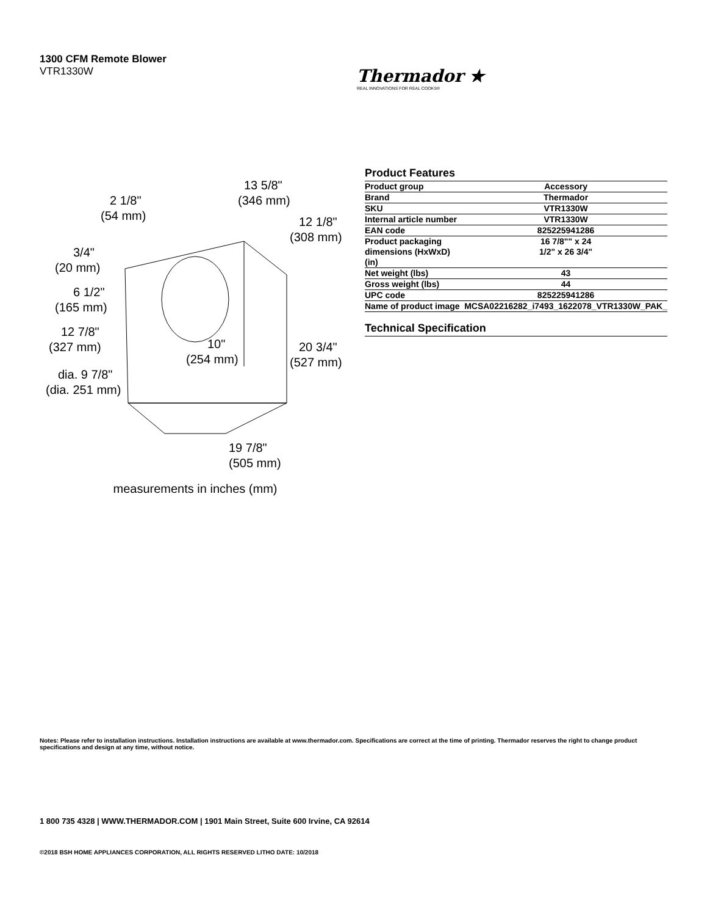1300 CFM Remote Blower
VTR1330W
Thermador ★
REAL INNOVATIONS FOR REAL COOKS®
13 5/8"
(346 mm)
2 1/8"
(54 mm)
12 1/8"
(308 mm)
3/4"
(20 mm)
6 1/2"
(165 mm)
12 7/8"
(327 mm)
10"
(254 mm)
20 3/4"
(527 mm)
dia. 9 7/8"
(dia. 251 mm)
19 7/8"
(505 mm)
measurements in inches (mm)
Product Features
| Product group | Accessory |
| Brand | Thermador |
| SKU | VTR1330W |
| Internal article number | VTR1330W |
| EAN code | 825225941286 |
| Product packaging dimensions (HxWxD) (in) | 16 7/8"" x 24 1/2" x 26 3/4" |
| Net weight (lbs) | 43 |
| Gross weight (lbs) | 44 |
| UPC code | 825225941286 |
| Name of product image | MCSA02216282_i7493_1622078_VTR1330W_PAK_ |
Technical Specification
Notes: Please refer to installation instructions. Installation instructions are available at www.thermador.com. Specifications are correct at the time of printing. Thermador reserves the right to change product specifications and design at any time, without notice.
1 800 735 4328 | WWW.THERMADOR.COM | 1901 Main Street, Suite 600 Irvine, CA 92614
©2018 BSH HOME APPLIANCES CORPORATION, ALL RIGHTS RESERVED LITHO DATE: 10/2018